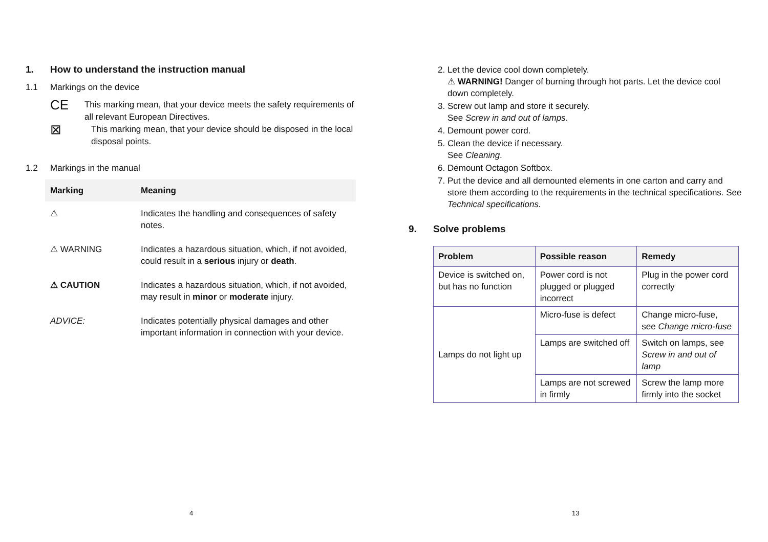1. How to understand the instruction manual
1.1 Markings on the device
CE
This marking mean, that your device meets the safety requirements of all relevant European Directives.
⊠
This marking mean, that your device should be disposed in the local disposal points.
1.2 Markings in the manual
| Marking | Meaning |
| --- | --- |
| ⚠ | Indicates the handling and consequences of safety notes. |
| ⚠ WARNING | Indicates a hazardous situation, which, if not avoided, could result in a serious injury or death . |
| ⚠ CAUTION | Indicates a hazardous situation, which, if not avoided, may result in minor or moderate injury. |
| ADVICE: | Indicates potentially physical damages and other important information in connection with your device. |
4
2. Let the device cool down completely.
⚠ WARNING! Danger of burning through hot parts. Let the device cool down completely.
3. Screw out lamp and store it securely.
See Screw in and out of lamps.
4. Demount power cord.
5. Clean the device if necessary.
See Cleaning.
6. Demount Octagon Softbox.
7. Put the device and all demounted elements in one carton and carry and store them according to the requirements in the technical specifications. See Technical specifications.
9. Solve problems
| Problem | Possible reason | Remedy |
| --- | --- | --- |
| Device is switched on, but has no function | Power cord is not plugged or plugged incorrect | Plug in the power cord correctly |
| Lamps do not light up | Micro-fuse is defect | Change micro-fuse, see Change micro-fuse |
| | Lamps are switched off | Switch on lamps, see Screw in and out of lamp |
| | Lamps are not screwed in firmly | Screw the lamp more firmly into the socket |
13